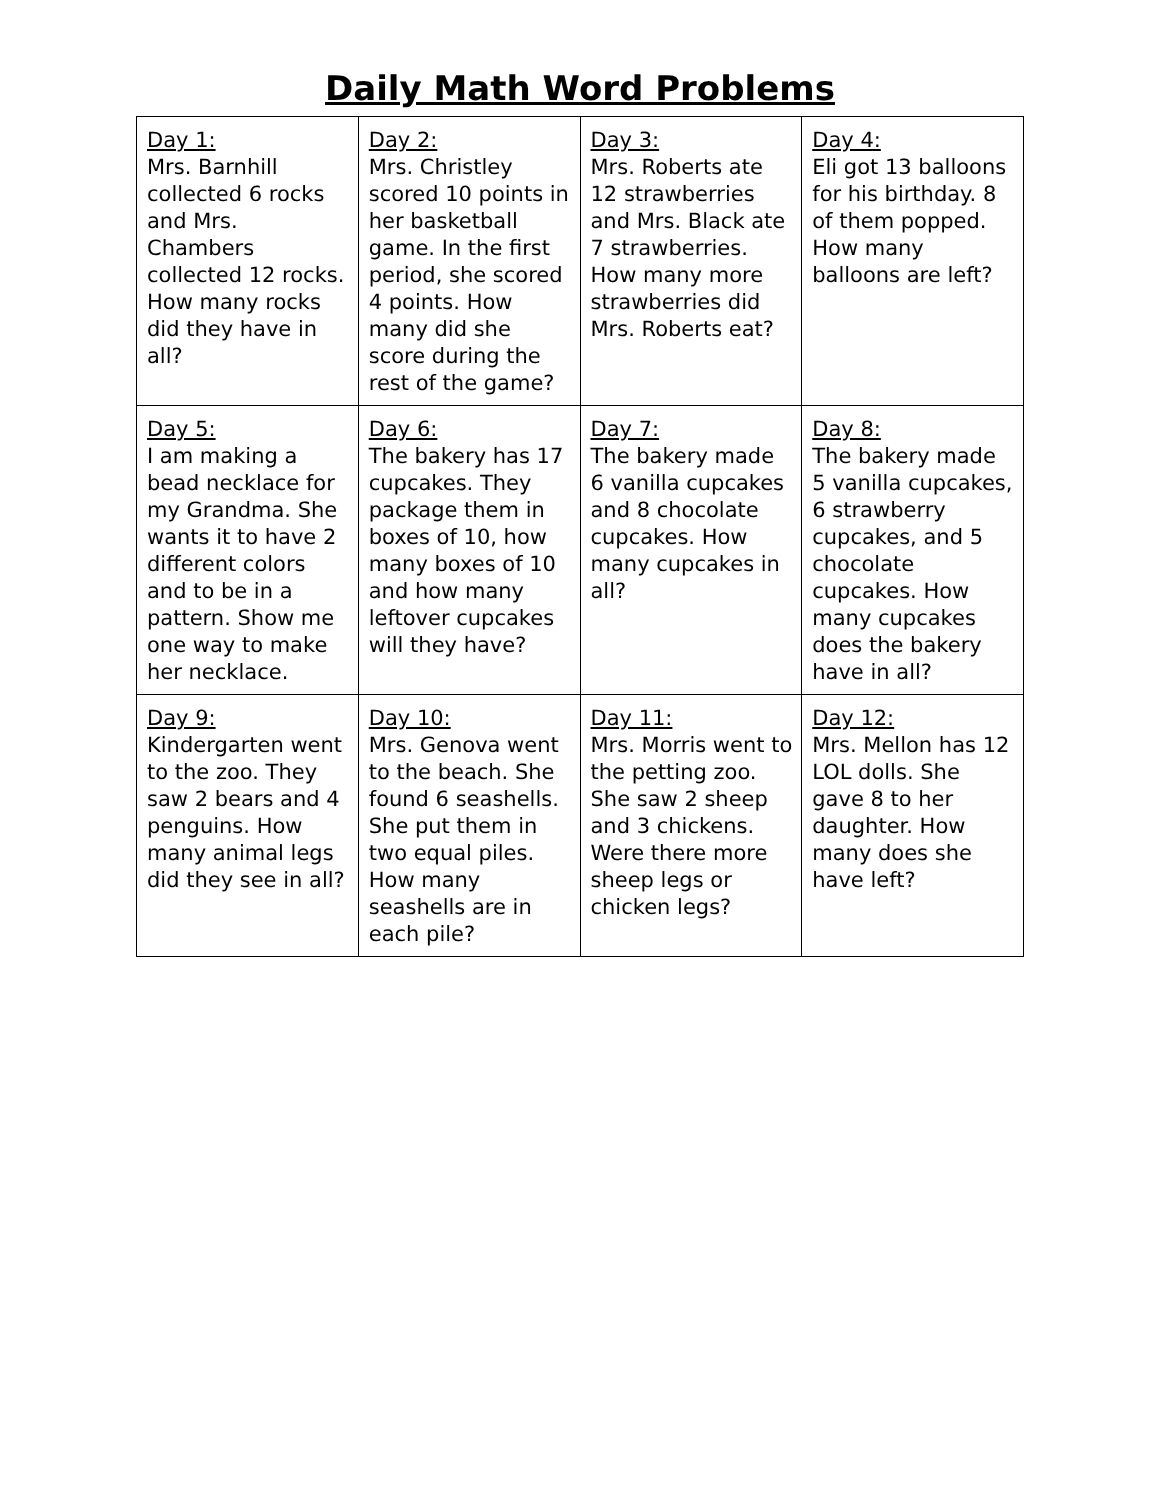Daily Math Word Problems
| Day 1: Mrs. Barnhill collected 6 rocks and Mrs. Chambers collected 12 rocks. How many rocks did they have in all? | Day 2: Mrs. Christley scored 10 points in her basketball game. In the first period, she scored 4 points. How many did she score during the rest of the game? | Day 3: Mrs. Roberts ate 12 strawberries and Mrs. Black ate 7 strawberries. How many more strawberries did Mrs. Roberts eat? | Day 4: Eli got 13 balloons for his birthday. 8 of them popped. How many balloons are left? |
| Day 5: I am making a bead necklace for my Grandma. She wants it to have 2 different colors and to be in a pattern. Show me one way to make her necklace. | Day 6: The bakery has 17 cupcakes. They package them in boxes of 10, how many boxes of 10 and how many leftover cupcakes will they have? | Day 7: The bakery made 6 vanilla cupcakes and 8 chocolate cupcakes. How many cupcakes in all? | Day 8: The bakery made 5 vanilla cupcakes, 6 strawberry cupcakes, and 5 chocolate cupcakes. How many cupcakes does the bakery have in all? |
| Day 9: Kindergarten went to the zoo. They saw 2 bears and 4 penguins. How many animal legs did they see in all? | Day 10: Mrs. Genova went to the beach. She found 6 seashells. She put them in two equal piles. How many seashells are in each pile? | Day 11: Mrs. Morris went to the petting zoo. She saw 2 sheep and 3 chickens. Were there more sheep legs or chicken legs? | Day 12: Mrs. Mellon has 12 LOL dolls. She gave 8 to her daughter. How many does she have left? |